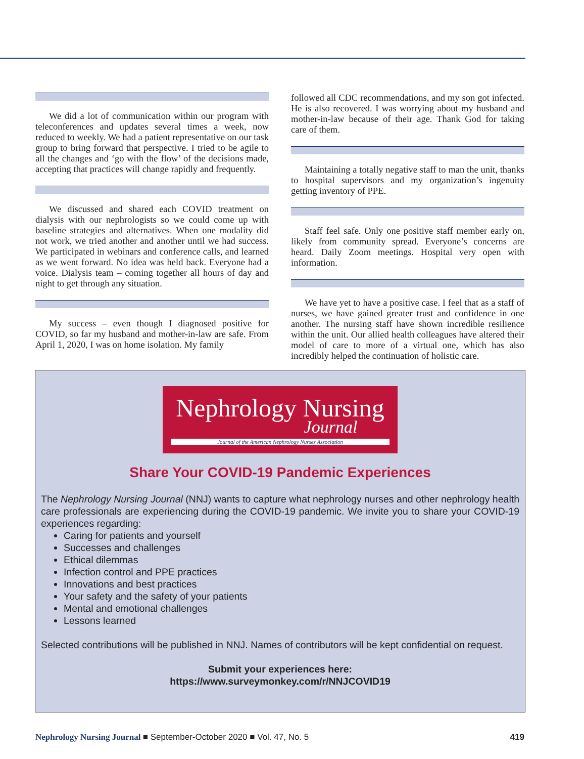We did a lot of communication within our program with teleconferences and updates several times a week, now reduced to weekly. We had a patient representative on our task group to bring forward that perspective. I tried to be agile to all the changes and ‘go with the flow’ of the decisions made, accepting that practices will change rapidly and frequently.
We discussed and shared each COVID treatment on dialysis with our nephrologists so we could come up with baseline strategies and alternatives. When one modality did not work, we tried another and another until we had success. We participated in webinars and conference calls, and learned as we went forward. No idea was held back. Everyone had a voice. Dialysis team – coming together all hours of day and night to get through any situation.
My success – even though I diagnosed positive for COVID, so far my husband and mother-in-law are safe. From April 1, 2020, I was on home isolation. My family
followed all CDC recommendations, and my son got infected. He is also recovered. I was worrying about my husband and mother-in-law because of their age. Thank God for taking care of them.
Maintaining a totally negative staff to man the unit, thanks to hospital supervisors and my organization’s ingenuity getting inventory of PPE.
Staff feel safe. Only one positive staff member early on, likely from community spread. Everyone’s concerns are heard. Daily Zoom meetings. Hospital very open with information.
We have yet to have a positive case. I feel that as a staff of nurses, we have gained greater trust and confidence in one another. The nursing staff have shown incredible resilience within the unit. Our allied health colleagues have altered their model of care to more of a virtual one, which has also incredibly helped the continuation of holistic care.
Nephrology Nursing
Journal
Journal of the American Nephrology Nurses Association
Share Your COVID-19 Pandemic Experiences
The Nephrology Nursing Journal (NNJ) wants to capture what nephrology nurses and other nephrology health care professionals are experiencing during the COVID-19 pandemic. We invite you to share your COVID-19 experiences regarding:
Caring for patients and yourself
Successes and challenges
Ethical dilemmas
Infection control and PPE practices
Innovations and best practices
Your safety and the safety of your patients
Mental and emotional challenges
Lessons learned
Selected contributions will be published in NNJ. Names of contributors will be kept confidential on request.
Submit your experiences here:
https://www.surveymonkey.com/r/NNJCOVID19
Nephrology Nursing Journal ■ September-October 2020 ■ Vol. 47, No. 5 419